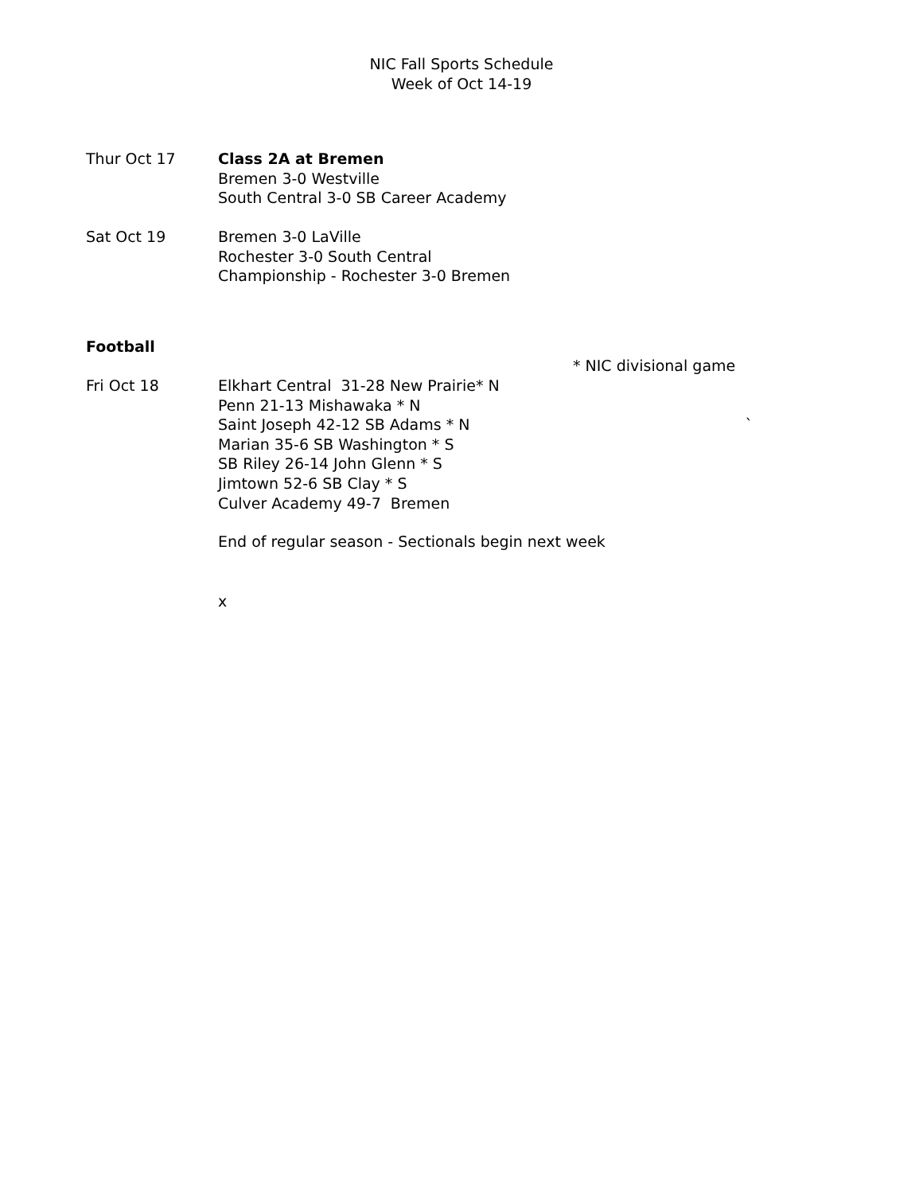NIC Fall Sports Schedule
Week of Oct 14-19
Thur Oct 17 Class 2A at Bremen
Bremen 3-0 Westville
South Central 3-0 SB Career Academy
Sat Oct 19 Bremen 3-0 LaVille
Rochester 3-0 South Central
Championship - Rochester 3-0 Bremen
Football
* NIC divisional game
Fri Oct 18 Elkhart Central 31-28 New Prairie* N
Penn 21-13 Mishawaka * N
Saint Joseph 42-12 SB Adams * N `
Marian 35-6 SB Washington * S
SB Riley 26-14 John Glenn * S
Jimtown 52-6 SB Clay * S
Culver Academy 49-7 Bremen
End of regular season - Sectionals begin next week
x